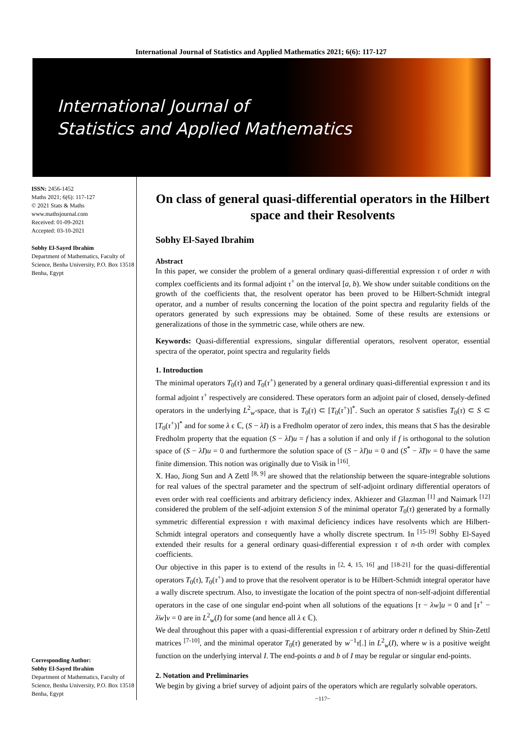International Journal of Statistics and Applied Mathematics 2021; 6(6): 117-127
International Journal of
Statistics and Applied Mathematics
ISSN: 2456-1452
Maths 2021; 6(6): 117-127
© 2021 Stats & Maths
www.mathsjournal.com
Received: 01-09-2021
Accepted: 03-10-2021
Sobhy El-Sayed Ibrahim
Department of Mathematics, Faculty of Science, Benha University, P.O. Box 13518 Benha, Egypt
Corresponding Author:
Sobhy El-Sayed Ibrahim
Department of Mathematics, Faculty of Science, Benha University, P.O. Box 13518 Benha, Egypt
On class of general quasi-differential operators in the Hilbert space and their Resolvents
Sobhy El-Sayed Ibrahim
Abstract
In this paper, we consider the problem of a general ordinary quasi-differential expression τ of order n with complex coefficients and its formal adjoint τ<sup>+</sup> on the interval [a, b). We show under suitable conditions on the growth of the coefficients that, the resolvent operator has been proved to be Hilbert-Schmidt integral operator, and a number of results concerning the location of the point spectra and regularity fields of the operators generated by such expressions may be obtained. Some of these results are extensions or generalizations of those in the symmetric case, while others are new.
Keywords: Quasi-differential expressions, singular differential operators, resolvent operator, essential spectra of the operator, point spectra and regularity fields
1. Introduction
The minimal operators T<sub>0</sub>(τ) and T<sub>0</sub>(τ<sup>+</sup>) generated by a general ordinary quasi-differential expression τ and its formal adjoint τ<sup>+</sup> respectively are considered. These operators form an adjoint pair of closed, densely-defined operators in the underlying L<sup>2</sup><sub>w</sub>-space, that is T<sub>0</sub>(τ) ⊂ [T<sub>0</sub>(τ<sup>+</sup>)]<sup>*</sup>. Such an operator S satisfies T<sub>0</sub>(τ) ⊂ S ⊂ [T<sub>0</sub>(τ<sup>+</sup>)]<sup>*</sup> and for some λ ϵ ℂ, (S − λI) is a Fredholm operator of zero index, this means that S has the desirable Fredholm property that the equation (S − λI)u = f has a solution if and only if f is orthogonal to the solution space of (S − λI)u = 0 and furthermore the solution space of (S − λI)u = 0 and (S<sup>*</sup> − λ̄I)v = 0 have the same finite dimension. This notion was originally due to Visik in <sup>[16]</sup>.
X. Hao, Jiong Sun and A Zettl <sup>[8, 9]</sup> are showed that the relationship between the square-integrable solutions for real values of the spectral parameter and the spectrum of self-adjoint ordinary differential operators of even order with real coefficients and arbitrary deficiency index. Akhiezer and Glazman <sup>[1]</sup> and Naimark <sup>[12]</sup> considered the problem of the self-adjoint extension S of the minimal operator T<sub>0</sub>(τ) generated by a formally symmetric differential expression τ with maximal deficiency indices have resolvents which are Hilbert-Schmidt integral operators and consequently have a wholly discrete spectrum. In <sup>[15-19]</sup> Sobhy El-Sayed extended their results for a general ordinary quasi-differential expression τ of n-th order with complex coefficients.
Our objective in this paper is to extend of the results in <sup>[2, 4, 15, 16]</sup> and <sup>[18-21]</sup> for the quasi-differential operators T<sub>0</sub>(τ), T<sub>0</sub>(τ<sup>+</sup>) and to prove that the resolvent operator is to be Hilbert-Schmidt integral operator have a wally discrete spectrum. Also, to investigate the location of the point spectra of non-self-adjoint differential operators in the case of one singular end-point when all solutions of the equations [τ − λw]u = 0 and [τ<sup>+</sup> − λ̄w]v = 0 are in L<sup>2</sup><sub>w</sub>(I) for some (and hence all λ ϵ ℂ).
We deal throughout this paper with a quasi-differential expression τ of arbitrary order n defined by Shin-Zettl matrices <sup>[7-10]</sup>, and the minimal operator T<sub>0</sub>(τ) generated by w<sup>−1</sup>τ[.] in L<sup>2</sup><sub>w</sub>(I), where w is a positive weight function on the underlying interval I. The end-points a and b of I may be regular or singular end-points.
2. Notation and Preliminaries
We begin by giving a brief survey of adjoint pairs of the operators which are regularly solvable operators.
~117~